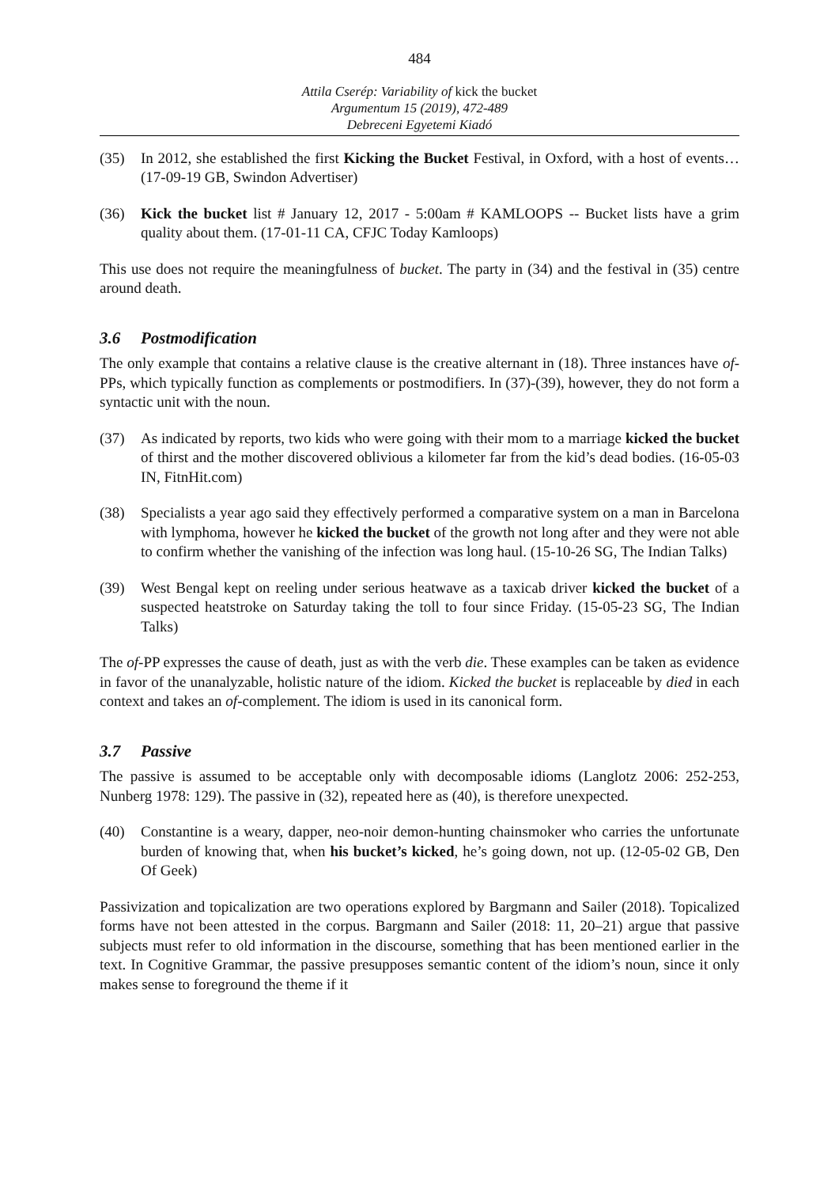484
Attila Cserép: Variability of kick the bucket
Argumentum 15 (2019), 472-489
Debreceni Egyetemi Kiadó
(35) In 2012, she established the first Kicking the Bucket Festival, in Oxford, with a host of events… (17-09-19 GB, Swindon Advertiser)
(36) Kick the bucket list # January 12, 2017 - 5:00am # KAMLOOPS -- Bucket lists have a grim quality about them. (17-01-11 CA, CFJC Today Kamloops)
This use does not require the meaningfulness of bucket. The party in (34) and the festival in (35) centre around death.
3.6 Postmodification
The only example that contains a relative clause is the creative alternant in (18). Three instances have of-PPs, which typically function as complements or postmodifiers. In (37)-(39), however, they do not form a syntactic unit with the noun.
(37) As indicated by reports, two kids who were going with their mom to a marriage kicked the bucket of thirst and the mother discovered oblivious a kilometer far from the kid’s dead bodies. (16-05-03 IN, FitnHit.com)
(38) Specialists a year ago said they effectively performed a comparative system on a man in Barcelona with lymphoma, however he kicked the bucket of the growth not long after and they were not able to confirm whether the vanishing of the infection was long haul. (15-10-26 SG, The Indian Talks)
(39) West Bengal kept on reeling under serious heatwave as a taxicab driver kicked the bucket of a suspected heatstroke on Saturday taking the toll to four since Friday. (15-05-23 SG, The Indian Talks)
The of-PP expresses the cause of death, just as with the verb die. These examples can be taken as evidence in favor of the unanalyzable, holistic nature of the idiom. Kicked the bucket is replaceable by died in each context and takes an of-complement. The idiom is used in its canonical form.
3.7 Passive
The passive is assumed to be acceptable only with decomposable idioms (Langlotz 2006: 252-253, Nunberg 1978: 129). The passive in (32), repeated here as (40), is therefore unexpected.
(40) Constantine is a weary, dapper, neo-noir demon-hunting chainsmoker who carries the unfortunate burden of knowing that, when his bucket’s kicked, he’s going down, not up. (12-05-02 GB, Den Of Geek)
Passivization and topicalization are two operations explored by Bargmann and Sailer (2018). Topicalized forms have not been attested in the corpus. Bargmann and Sailer (2018: 11, 20–21) argue that passive subjects must refer to old information in the discourse, something that has been mentioned earlier in the text. In Cognitive Grammar, the passive presupposes semantic content of the idiom’s noun, since it only makes sense to foreground the theme if it